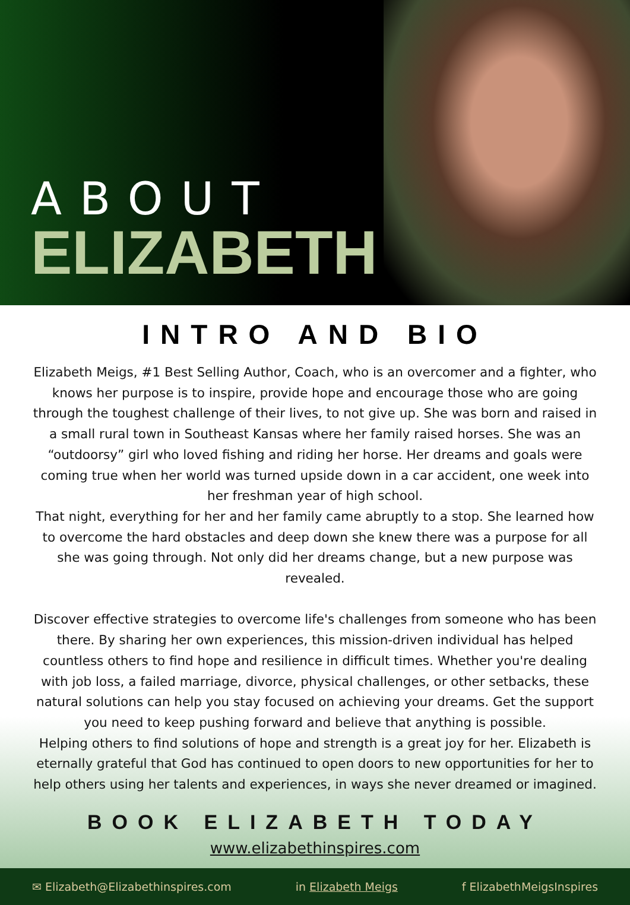ABOUT
ELIZABETH
INTRO AND BIO
Elizabeth Meigs, #1 Best Selling Author, Coach, who is an overcomer and a fighter, who knows her purpose is to inspire, provide hope and encourage those who are going through the toughest challenge of their lives, to not give up. She was born and raised in a small rural town in Southeast Kansas where her family raised horses. She was an “outdoorsy” girl who loved fishing and riding her horse. Her dreams and goals were coming true when her world was turned upside down in a car accident, one week into her freshman year of high school.
That night, everything for her and her family came abruptly to a stop. She learned how to overcome the hard obstacles and deep down she knew there was a purpose for all she was going through. Not only did her dreams change, but a new purpose was revealed.
Discover effective strategies to overcome life's challenges from someone who has been there. By sharing her own experiences, this mission-driven individual has helped countless others to find hope and resilience in difficult times. Whether you're dealing with job loss, a failed marriage, divorce, physical challenges, or other setbacks, these natural solutions can help you stay focused on achieving your dreams. Get the support you need to keep pushing forward and believe that anything is possible.
Helping others to find solutions of hope and strength is a great joy for her. Elizabeth is eternally grateful that God has continued to open doors to new opportunities for her to help others using her talents and experiences, in ways she never dreamed or imagined.
BOOK ELIZABETH TODAY
www.elizabethinspires.com
✉ Elizabeth@Elizabethinspires.com in Elizabeth Meigs f ElizabethMeigsInspires